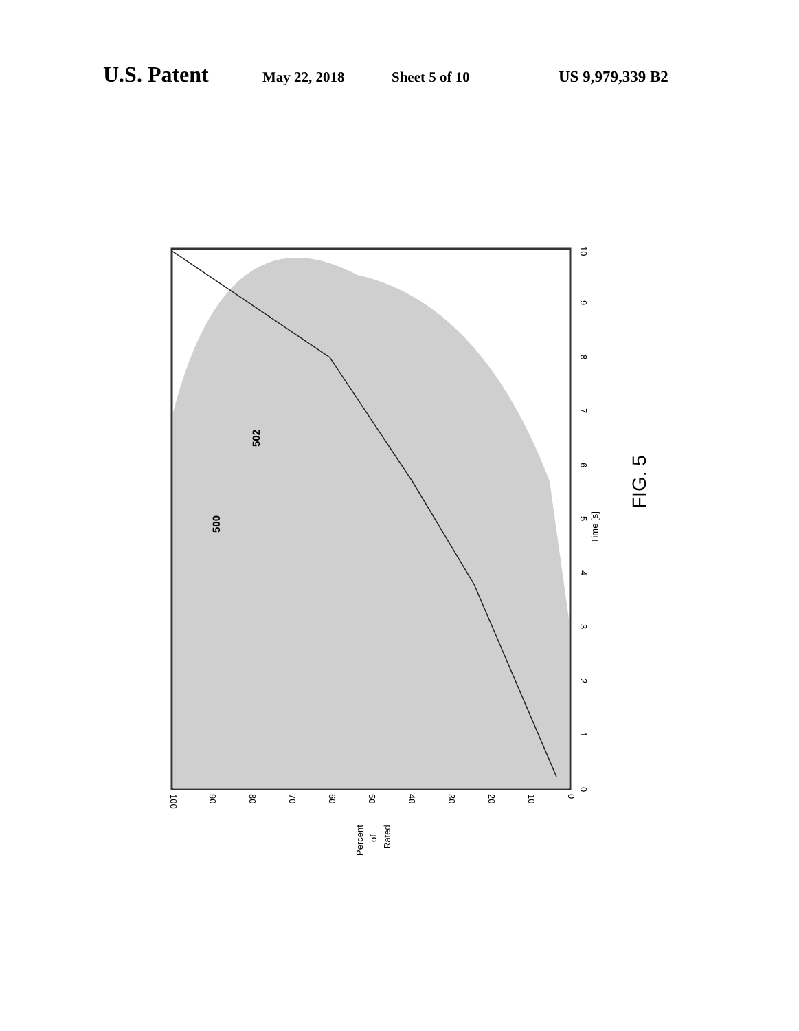U.S. Patent May 22, 2018 Sheet 5 of 10 US 9,979,339 B2
0
1
2
3
4
5
6
7
8
9
10
100
90
80
70
60
50
40
30
20
10
0
Time [s]
Percent
of
Rated
500
502
FIG. 5